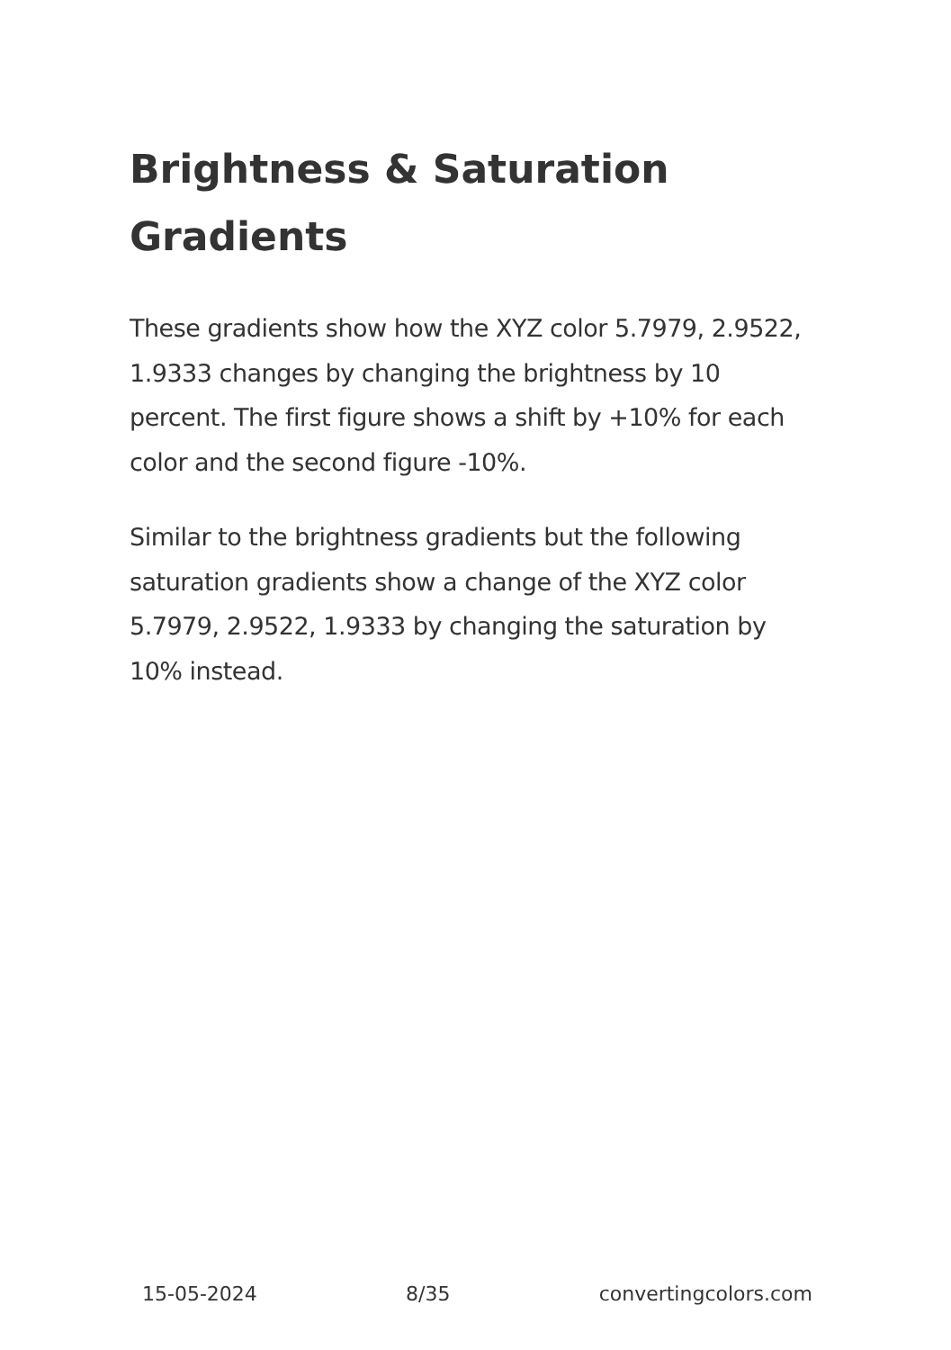Brightness & Saturation Gradients
These gradients show how the XYZ color 5.7979, 2.9522, 1.9333 changes by changing the brightness by 10 percent. The first figure shows a shift by +10% for each color and the second figure -10%.
Similar to the brightness gradients but the following saturation gradients show a change of the XYZ color 5.7979, 2.9522, 1.9333 by changing the saturation by 10% instead.
15-05-2024 8/35 convertingcolors.com